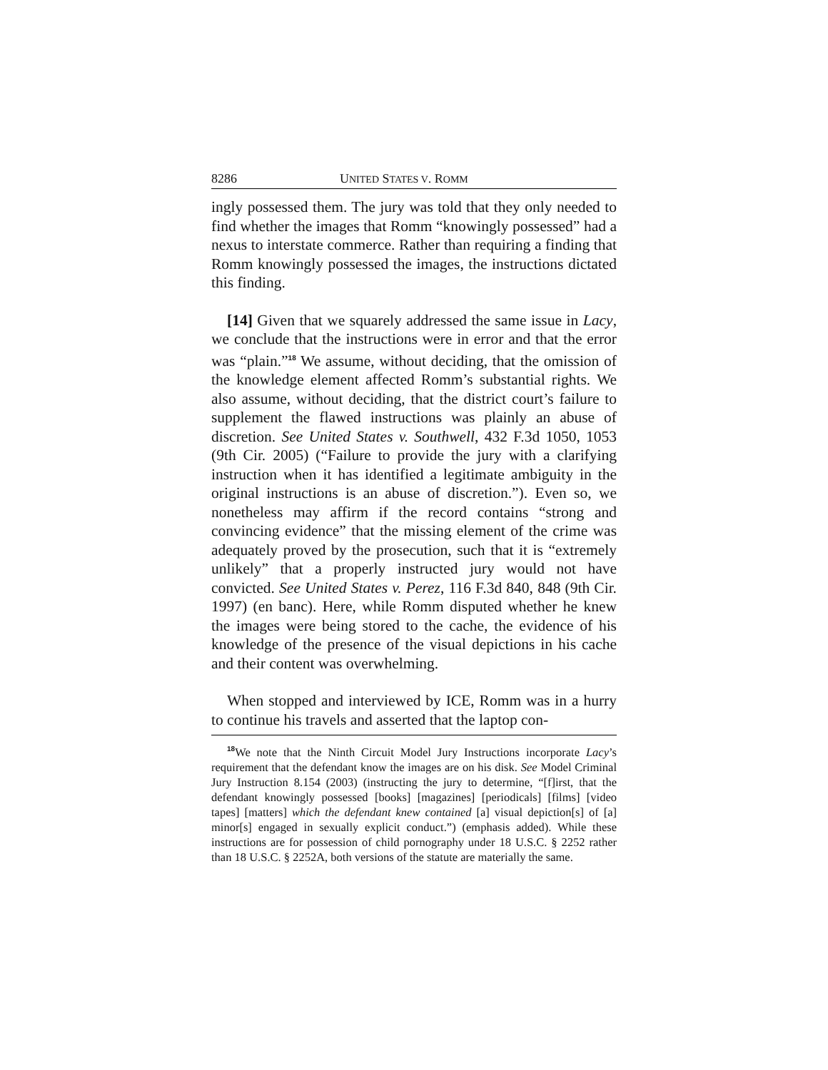8286 UNITED STATES V. ROMM
ingly possessed them. The jury was told that they only needed to find whether the images that Romm “knowingly possessed” had a nexus to interstate commerce. Rather than requiring a finding that Romm knowingly possessed the images, the instructions dictated this finding.
[14] Given that we squarely addressed the same issue in Lacy, we conclude that the instructions were in error and that the error was “plain.”<sup>18</sup> We assume, without deciding, that the omission of the knowledge element affected Romm’s substantial rights. We also assume, without deciding, that the district court’s failure to supplement the flawed instructions was plainly an abuse of discretion. See United States v. Southwell, 432 F.3d 1050, 1053 (9th Cir. 2005) (“Failure to provide the jury with a clarifying instruction when it has identified a legitimate ambiguity in the original instructions is an abuse of discretion.”). Even so, we nonetheless may affirm if the record contains “strong and convincing evidence” that the missing element of the crime was adequately proved by the prosecution, such that it is “extremely unlikely” that a properly instructed jury would not have convicted. See United States v. Perez, 116 F.3d 840, 848 (9th Cir. 1997) (en banc). Here, while Romm disputed whether he knew the images were being stored to the cache, the evidence of his knowledge of the presence of the visual depictions in his cache and their content was overwhelming.
When stopped and interviewed by ICE, Romm was in a hurry to continue his travels and asserted that the laptop con-
<sup>18</sup> We note that the Ninth Circuit Model Jury Instructions incorporate Lacy’s requirement that the defendant know the images are on his disk. See Model Criminal Jury Instruction 8.154 (2003) (instructing the jury to determine, “[f]irst, that the defendant knowingly possessed [books] [magazines] [periodicals] [films] [video tapes] [matters] which the defendant knew contained [a] visual depiction[s] of [a] minor[s] engaged in sexually explicit conduct.”) (emphasis added). While these instructions are for possession of child pornography under 18 U.S.C. § 2252 rather than 18 U.S.C. § 2252A, both versions of the statute are materially the same.